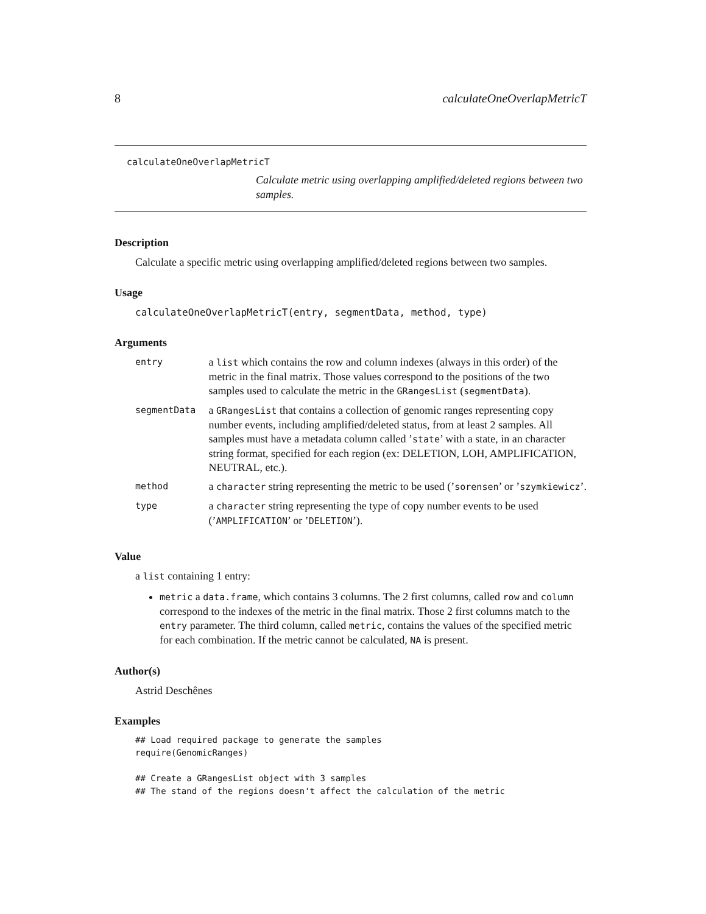8 calculateOneOverlapMetricT
calculateOneOverlapMetricT
Calculate metric using overlapping amplified/deleted regions between two samples.
Description
Calculate a specific metric using overlapping amplified/deleted regions between two samples.
Usage
calculateOneOverlapMetricT(entry, segmentData, method, type)
Arguments
| entry | a list which contains the row and column indexes (always in this order) of the metric in the final matrix. Those values correspond to the positions of the two samples used to calculate the metric in the GRangesList ( segmentData ). |
| segmentData | a GRangesList that contains a collection of genomic ranges representing copy number events, including amplified/deleted status, from at least 2 samples. All samples must have a metadata column called ’ state ’ with a state, in an character string format, specified for each region (ex: DELETION, LOH, AMPLIFICATION, NEUTRAL, etc.). |
| method | a character string representing the metric to be used (’ sorensen ’ or ’ szymkiewicz ’. |
| type | a character string representing the type of copy number events to be used (’ AMPLIFICATION ’ or ’ DELETION ’). |
Value
a list containing 1 entry:
metric a data.frame, which contains 3 columns. The 2 first columns, called row and column correspond to the indexes of the metric in the final matrix. Those 2 first columns match to the entry parameter. The third column, called metric, contains the values of the specified metric for each combination. If the metric cannot be calculated, NA is present.
Author(s)
Astrid Deschênes
Examples
## Load required package to generate the samples
require(GenomicRanges)

## Create a GRangesList object with 3 samples
## The stand of the regions doesn't affect the calculation of the metric